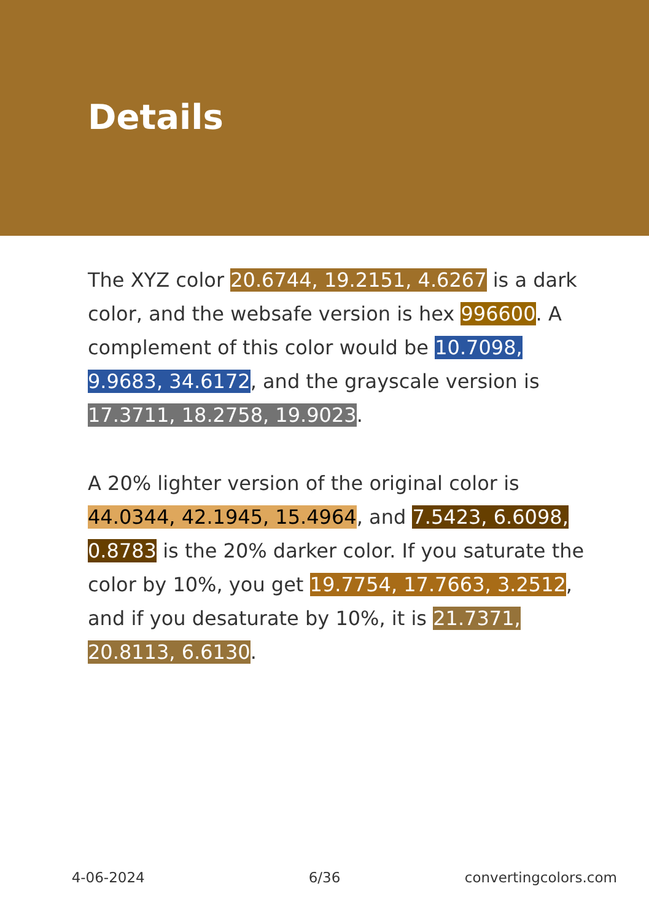Details
The XYZ color 20.6744, 19.2151, 4.6267 is a dark color, and the websafe version is hex 996600. A complement of this color would be 10.7098, 9.9683, 34.6172, and the grayscale version is 17.3711, 18.2758, 19.9023.
A 20% lighter version of the original color is 44.0344, 42.1945, 15.4964, and 7.5423, 6.6098, 0.8783 is the 20% darker color. If you saturate the color by 10%, you get 19.7754, 17.7663, 3.2512, and if you desaturate by 10%, it is 21.7371, 20.8113, 6.6130.
4-06-2024 6/36 convertingcolors.com